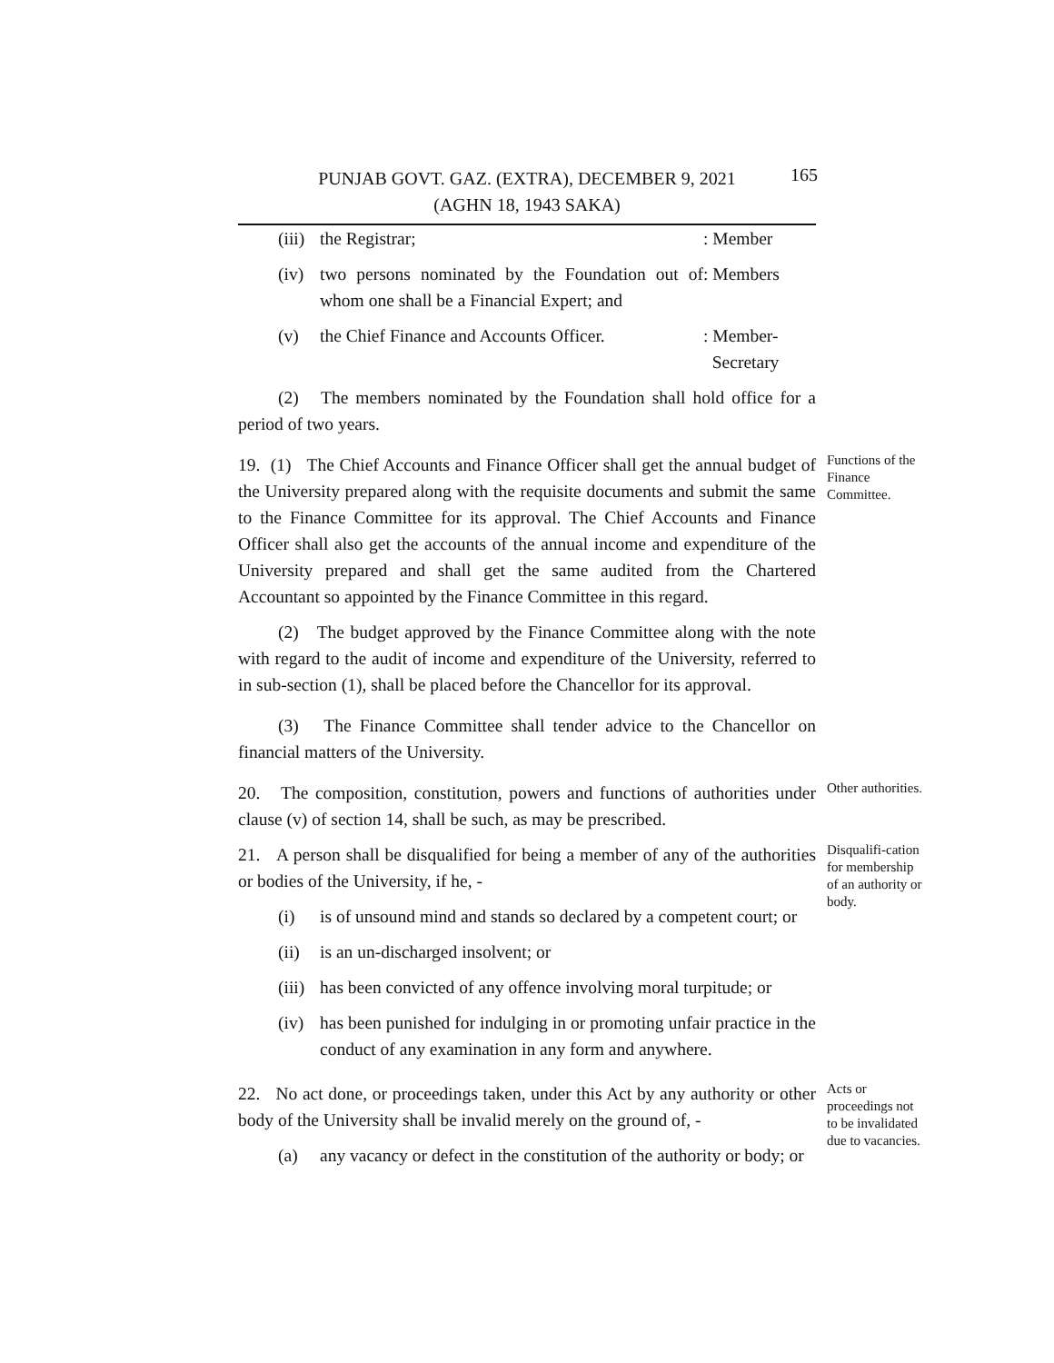165 PUNJAB GOVT. GAZ. (EXTRA), DECEMBER 9, 2021
(AGHN 18, 1943 SAKA)
(iii) the Registrar;: Member
(iv) two persons nominated by the Foundation out of whom one shall be a Financial Expert; and: Members
(v) the Chief Finance and Accounts Officer.: Member-
Secretary
(2) The members nominated by the Foundation shall hold office for a period of two years.
19. (1) The Chief Accounts and Finance Officer shall get the annual budget of the University prepared along with the requisite documents and submit the same to the Finance Committee for its approval. The Chief Accounts and Finance Officer shall also get the accounts of the annual income and expenditure of the University prepared and shall get the same audited from the Chartered Accountant so appointed by the Finance Committee in this regard.
Functions of the Finance Committee.
(2) The budget approved by the Finance Committee along with the note with regard to the audit of income and expenditure of the University, referred to in sub-section (1), shall be placed before the Chancellor for its approval.
(3) The Finance Committee shall tender advice to the Chancellor on financial matters of the University.
20. The composition, constitution, powers and functions of authorities under clause (v) of section 14, shall be such, as may be prescribed.
Other authorities.
21. A person shall be disqualified for being a member of any of the authorities or bodies of the University, if he, -
(i) is of unsound mind and stands so declared by a competent court; or
(ii) is an un-discharged insolvent; or
(iii) has been convicted of any offence involving moral turpitude; or
(iv) has been punished for indulging in or promoting unfair practice in the conduct of any examination in any form and anywhere.
Disqualifi-cation for membership of an authority or body.
22. No act done, or proceedings taken, under this Act by any authority or other body of the University shall be invalid merely on the ground of, -
(a) any vacancy or defect in the constitution of the authority or body; or
Acts or proceedings not to be invalidated due to vacancies.